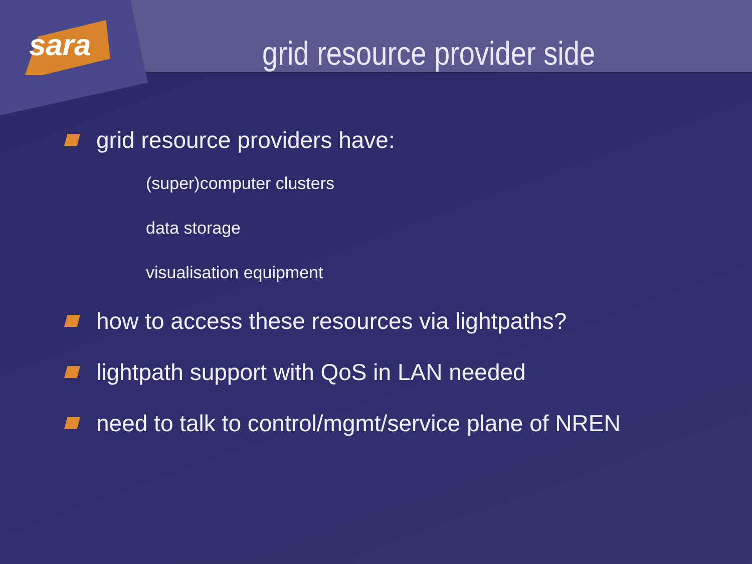sara grid resource provider side
grid resource providers have:
(super)computer clusters
data storage
visualisation equipment
how to access these resources via lightpaths?
lightpath support with QoS in LAN needed
need to talk to control/mgmt/service plane of NREN